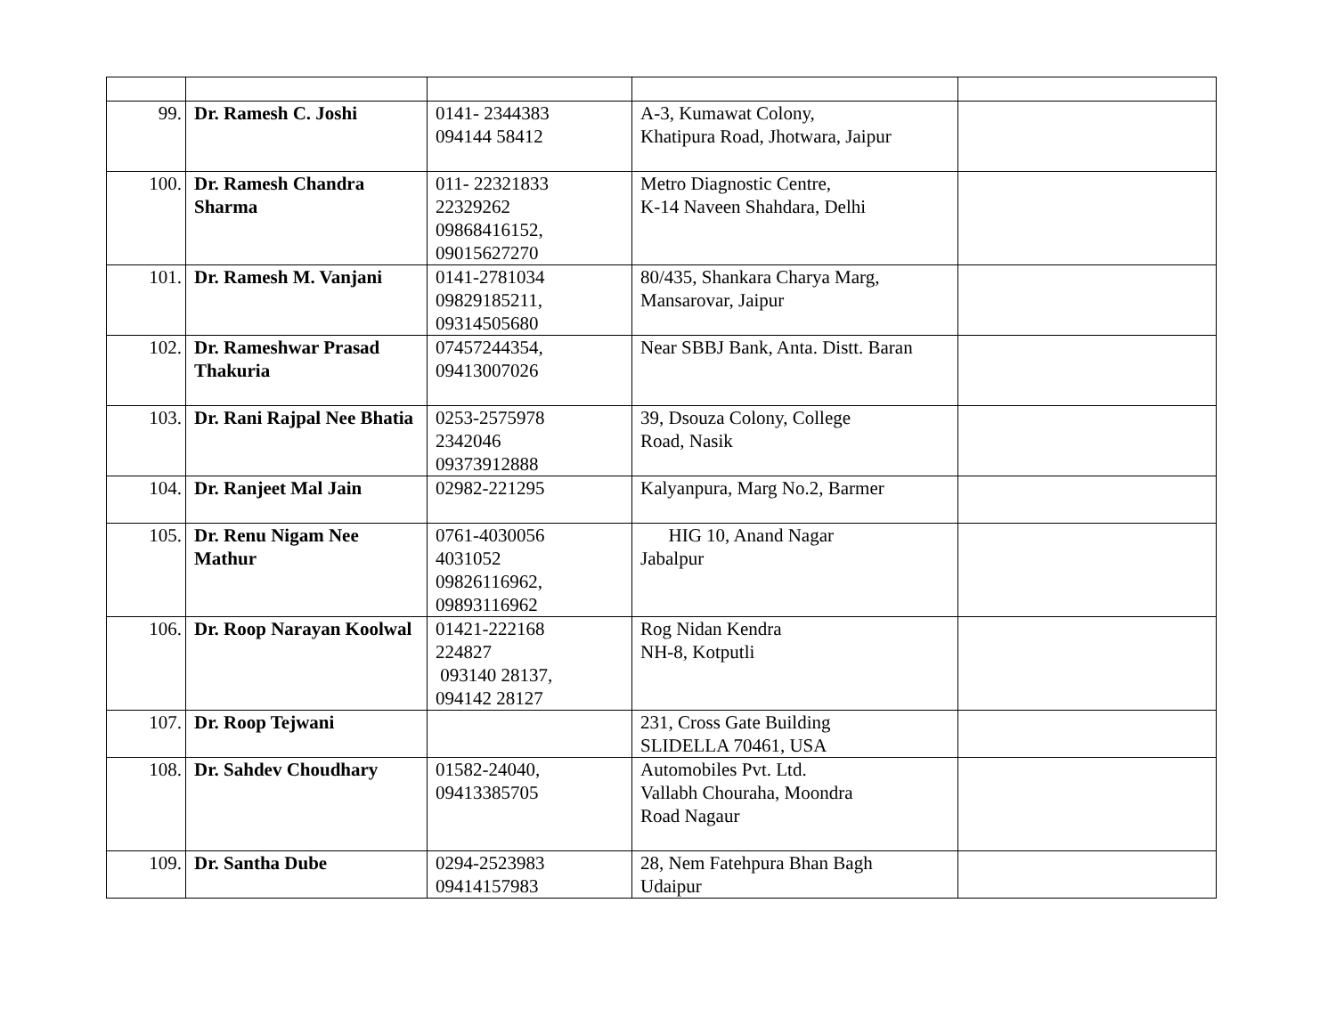| 99. | Dr. Ramesh C. Joshi | 0141- 2344383 094144 58412 | A-3, Kumawat Colony, Khatipura Road, Jhotwara, Jaipur | |
| 100. | Dr. Ramesh Chandra Sharma | 011- 22321833 22329262 09868416152, 09015627270 | Metro Diagnostic Centre, K-14 Naveen Shahdara, Delhi | |
| 101. | Dr. Ramesh M. Vanjani | 0141-2781034 09829185211, 09314505680 | 80/435, Shankara Charya Marg, Mansarovar, Jaipur | |
| 102. | Dr. Rameshwar Prasad Thakuria | 07457244354, 09413007026 | Near SBBJ Bank, Anta. Distt. Baran | |
| 103. | Dr. Rani Rajpal Nee Bhatia | 0253-2575978 2342046 09373912888 | 39, Dsouza Colony, College Road, Nasik | |
| 104. | Dr. Ranjeet Mal Jain | 02982-221295 | Kalyanpura, Marg No.2, Barmer | |
| 105. | Dr. Renu Nigam Nee Mathur | 0761-4030056 4031052 09826116962, 09893116962 | HIG 10, Anand Nagar Jabalpur | |
| 106. | Dr. Roop Narayan Koolwal | 01421-222168 224827 093140 28137, 094142 28127 | Rog Nidan Kendra NH-8, Kotputli | |
| 107. | Dr. Roop Tejwani | | 231, Cross Gate Building SLIDELLA 70461, USA | |
| 108. | Dr. Sahdev Choudhary | 01582-24040, 09413385705 | Automobiles Pvt. Ltd. Vallabh Chouraha, Moondra Road Nagaur | |
| 109. | Dr. Santha Dube | 0294-2523983 09414157983 | 28, Nem Fatehpura Bhan Bagh Udaipur | |